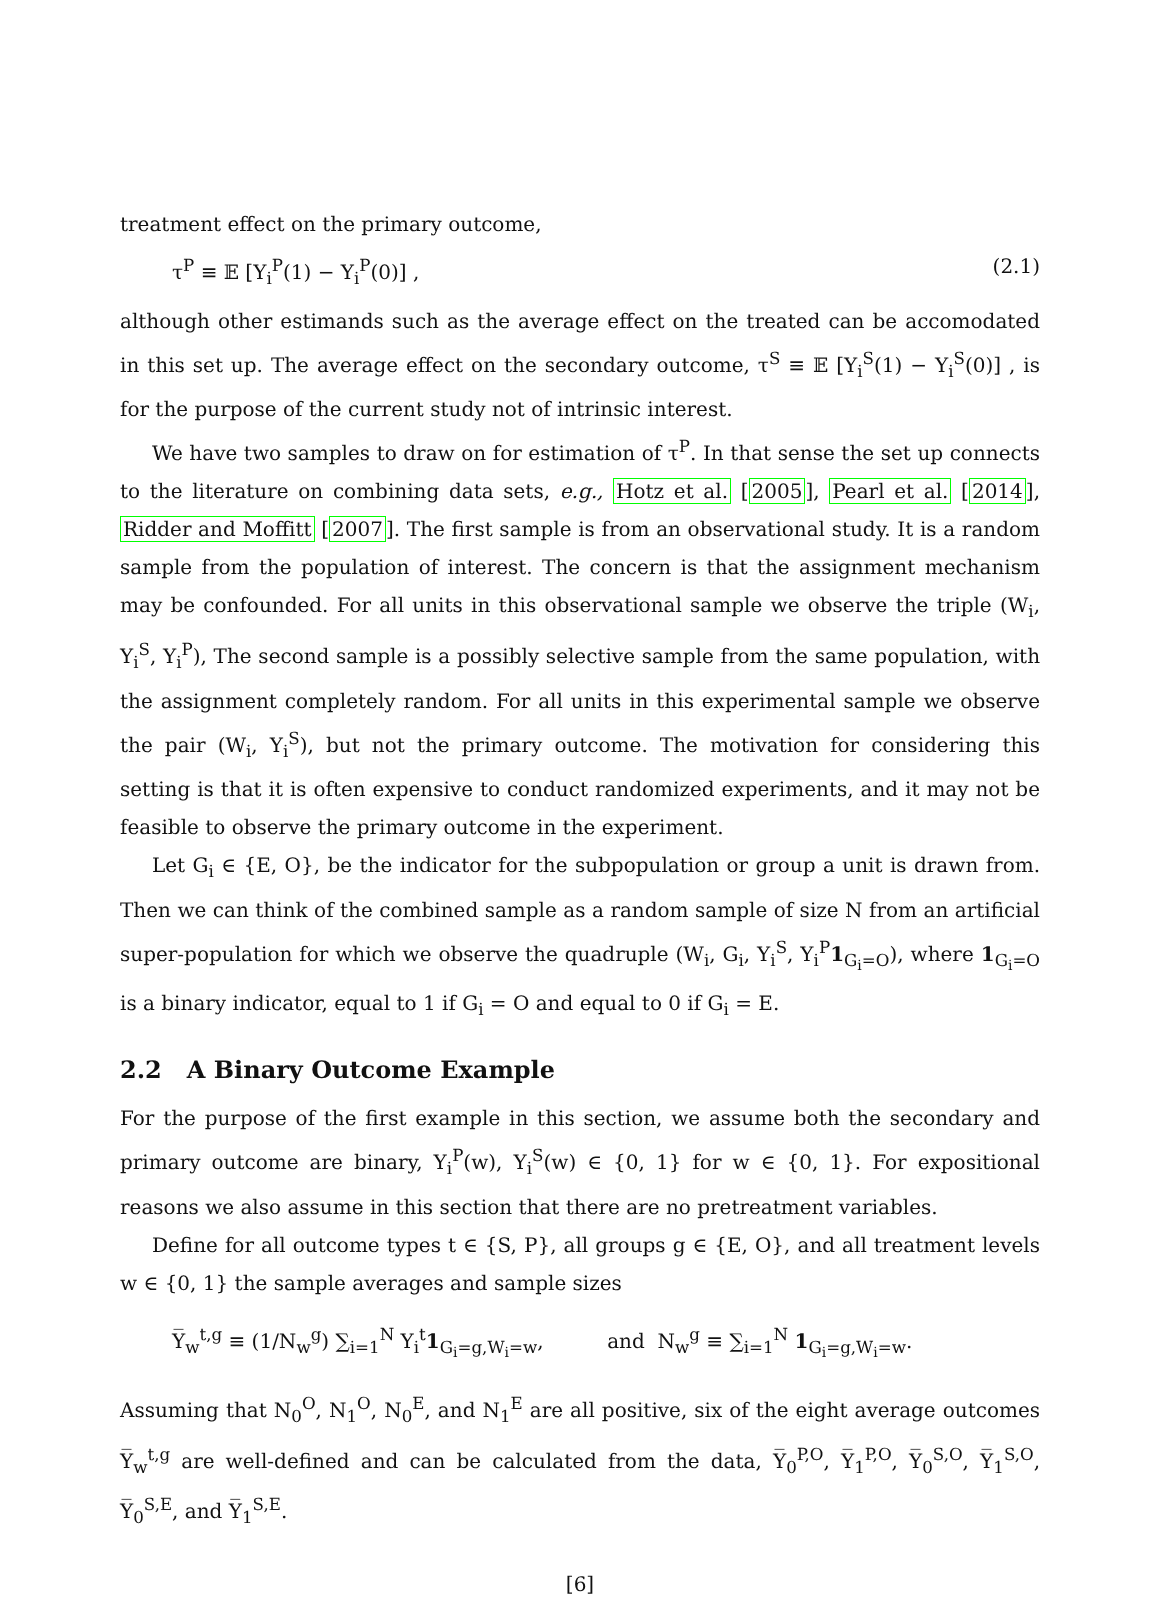treatment effect on the primary outcome,
τ<sup>P</sup> ≡ 𝔼 [Y<sub>i</sub><sup>P</sup>(1) − Y<sub>i</sub><sup>P</sup>(0)] , (2.1)
although other estimands such as the average effect on the treated can be accomodated in this set up. The average effect on the secondary outcome, τ<sup>S</sup> ≡ 𝔼 [Y<sub>i</sub><sup>S</sup>(1) − Y<sub>i</sub><sup>S</sup>(0)] , is for the purpose of the current study not of intrinsic interest.
We have two samples to draw on for estimation of τ<sup>P</sup>. In that sense the set up connects to the literature on combining data sets, e.g., Hotz et al. [2005], Pearl et al. [2014], Ridder and Moffitt [2007]. The first sample is from an observational study. It is a random sample from the population of interest. The concern is that the assignment mechanism may be confounded. For all units in this observational sample we observe the triple (W<sub>i</sub>, Y<sub>i</sub><sup>S</sup>, Y<sub>i</sub><sup>P</sup>), The second sample is a possibly selective sample from the same population, with the assignment completely random. For all units in this experimental sample we observe the pair (W<sub>i</sub>, Y<sub>i</sub><sup>S</sup>), but not the primary outcome. The motivation for considering this setting is that it is often expensive to conduct randomized experiments, and it may not be feasible to observe the primary outcome in the experiment.
Let G<sub>i</sub> ∈ {E, O}, be the indicator for the subpopulation or group a unit is drawn from. Then we can think of the combined sample as a random sample of size N from an artificial super-population for which we observe the quadruple (W<sub>i</sub>, G<sub>i</sub>, Y<sub>i</sub><sup>S</sup>, Y<sub>i</sub><sup>P</sup>1<sub>G<sub>i</sub>=O</sub>), where 1<sub>G<sub>i</sub>=O</sub> is a binary indicator, equal to 1 if G<sub>i</sub> = O and equal to 0 if G<sub>i</sub> = E.
2.2 A Binary Outcome Example
For the purpose of the first example in this section, we assume both the secondary and primary outcome are binary, Y<sub>i</sub><sup>P</sup>(w), Y<sub>i</sub><sup>S</sup>(w) ∈ {0, 1} for w ∈ {0, 1}. For expositional reasons we also assume in this section that there are no pretreatment variables.
Define for all outcome types t ∈ {S, P}, all groups g ∈ {E, O}, and all treatment levels w ∈ {0, 1} the sample averages and sample sizes
Y̅<sub>w</sub><sup>t,g</sup> ≡ (1/N<sub>w</sub><sup>g</sup>) ∑<sub>i=1</sub><sup>N</sup> Y<sub>i</sub><sup>t</sup>1<sub>G<sub>i</sub>=g,W<sub>i</sub>=w</sub>, and N<sub>w</sub><sup>g</sup> ≡ ∑<sub>i=1</sub><sup>N</sup> 1<sub>G<sub>i</sub>=g,W<sub>i</sub>=w</sub>.
Assuming that N<sub>0</sub><sup>O</sup>, N<sub>1</sub><sup>O</sup>, N<sub>0</sub><sup>E</sup>, and N<sub>1</sub><sup>E</sup> are all positive, six of the eight average outcomes Y̅<sub>w</sub><sup>t,g</sup> are well-defined and can be calculated from the data, Y̅<sub>0</sub><sup>P,O</sup>, Y̅<sub>1</sub><sup>P,O</sup>, Y̅<sub>0</sub><sup>S,O</sup>, Y̅<sub>1</sub><sup>S,O</sup>, Y̅<sub>0</sub><sup>S,E</sup>, and Y̅<sub>1</sub><sup>S,E</sup>.
[6]